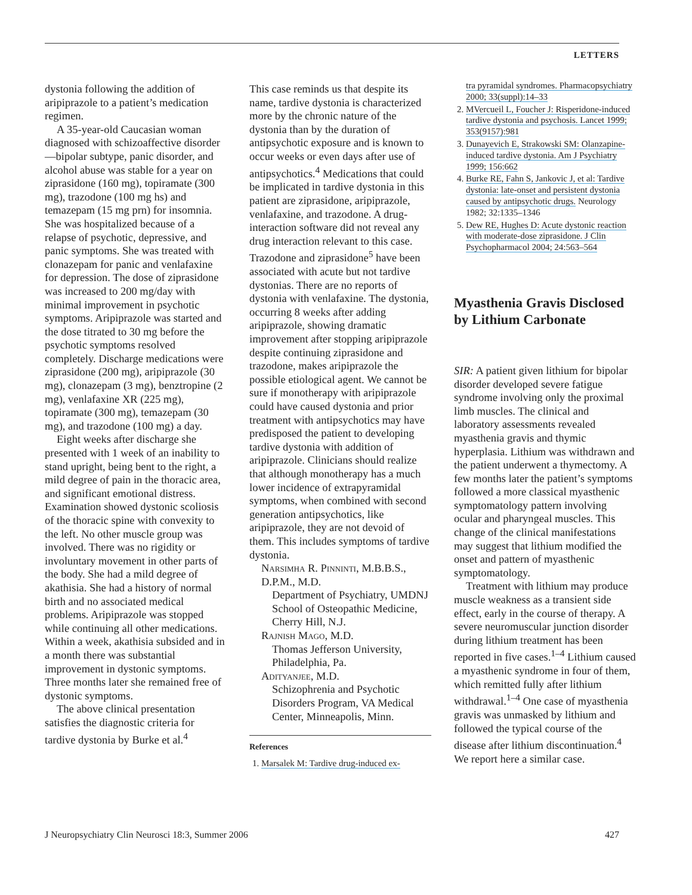LETTERS
dystonia following the addition of aripiprazole to a patient’s medication regimen.
A 35-year-old Caucasian woman diagnosed with schizoaffective disorder—bipolar subtype, panic disorder, and alcohol abuse was stable for a year on ziprasidone (160 mg), topiramate (300 mg), trazodone (100 mg hs) and temazepam (15 mg prn) for insomnia. She was hospitalized because of a relapse of psychotic, depressive, and panic symptoms. She was treated with clonazepam for panic and venlafaxine for depression. The dose of ziprasidone was increased to 200 mg/day with minimal improvement in psychotic symptoms. Aripiprazole was started and the dose titrated to 30 mg before the psychotic symptoms resolved completely. Discharge medications were ziprasidone (200 mg), aripiprazole (30 mg), clonazepam (3 mg), benztropine (2 mg), venlafaxine XR (225 mg), topiramate (300 mg), temazepam (30 mg), and trazodone (100 mg) a day.
Eight weeks after discharge she presented with 1 week of an inability to stand upright, being bent to the right, a mild degree of pain in the thoracic area, and significant emotional distress. Examination showed dystonic scoliosis of the thoracic spine with convexity to the left. No other muscle group was involved. There was no rigidity or involuntary movement in other parts of the body. She had a mild degree of akathisia. She had a history of normal birth and no associated medical problems. Aripiprazole was stopped while continuing all other medications. Within a week, akathisia subsided and in a month there was substantial improvement in dystonic symptoms. Three months later she remained free of dystonic symptoms.
The above clinical presentation satisfies the diagnostic criteria for tardive dystonia by Burke et al.<sup>4</sup>
This case reminds us that despite its name, tardive dystonia is characterized more by the chronic nature of the dystonia than by the duration of antipsychotic exposure and is known to occur weeks or even days after use of antipsychotics.<sup>4</sup> Medications that could be implicated in tardive dystonia in this patient are ziprasidone, aripiprazole, venlafaxine, and trazodone. A drug-interaction software did not reveal any drug interaction relevant to this case. Trazodone and ziprasidone<sup>5</sup> have been associated with acute but not tardive dystonias. There are no reports of dystonia with venlafaxine. The dystonia, occurring 8 weeks after adding aripiprazole, showing dramatic improvement after stopping aripiprazole despite continuing ziprasidone and trazodone, makes aripiprazole the possible etiological agent. We cannot be sure if monotherapy with aripiprazole could have caused dystonia and prior treatment with antipsychotics may have predisposed the patient to developing tardive dystonia with addition of aripiprazole. Clinicians should realize that although monotherapy has a much lower incidence of extrapyramidal symptoms, when combined with second generation antipsychotics, like aripiprazole, they are not devoid of them. This includes symptoms of tardive dystonia.
Narsimha R. Pinninti, M.B.B.S., D.P.M., M.D.
Department of Psychiatry, UMDNJ School of Osteopathic Medicine, Cherry Hill, N.J.
Rajnish Mago, M.D.
Thomas Jefferson University, Philadelphia, Pa.
Adityanjee, M.D.
Schizophrenia and Psychotic Disorders Program, VA Medical Center, Minneapolis, Minn.
References
1. Marsalek M: Tardive drug-induced ex-
tra pyramidal syndromes. Pharmacopsychiatry 2000; 33(suppl):14–33
2. MVercueil L, Foucher J: Risperidone-induced tardive dystonia and psychosis. Lancet 1999; 353(9157):981
3. Dunayevich E, Strakowski SM: Olanzapine-induced tardive dystonia. Am J Psychiatry 1999; 156:662
4. Burke RE, Fahn S, Jankovic J, et al: Tardive dystonia: late-onset and persistent dystonia caused by antipsychotic drugs. Neurology 1982; 32:1335–1346
5. Dew RE, Hughes D: Acute dystonic reaction with moderate-dose ziprasidone. J Clin Psychopharmacol 2004; 24:563–564
Myasthenia Gravis Disclosed by Lithium Carbonate
SIR: A patient given lithium for bipolar disorder developed severe fatigue syndrome involving only the proximal limb muscles. The clinical and laboratory assessments revealed myasthenia gravis and thymic hyperplasia. Lithium was withdrawn and the patient underwent a thymectomy. A few months later the patient’s symptoms followed a more classical myasthenic symptomatology pattern involving ocular and pharyngeal muscles. This change of the clinical manifestations may suggest that lithium modified the onset and pattern of myasthenic symptomatology.
Treatment with lithium may produce muscle weakness as a transient side effect, early in the course of therapy. A severe neuromuscular junction disorder during lithium treatment has been reported in five cases.<sup>1–4</sup> Lithium caused a myasthenic syndrome in four of them, which remitted fully after lithium withdrawal.<sup>1–4</sup> One case of myasthenia gravis was unmasked by lithium and followed the typical course of the disease after lithium discontinuation.<sup>4</sup> We report here a similar case.
J Neuropsychiatry Clin Neurosci 18:3, Summer 2006 427